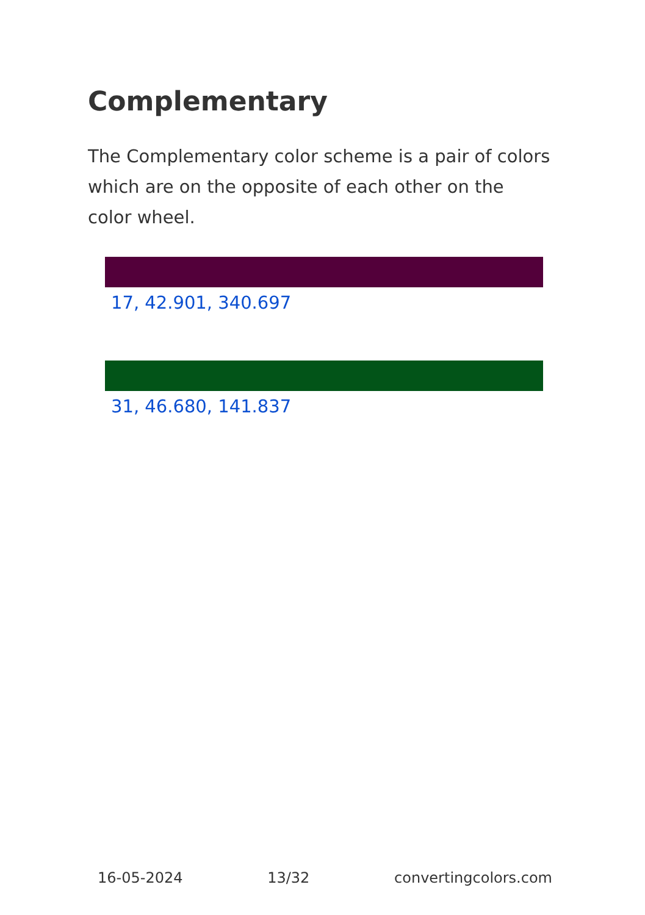Complementary
The Complementary color scheme is a pair of colors which are on the opposite of each other on the color wheel.
17, 42.901, 340.697
31, 46.680, 141.837
16-05-2024 13/32 convertingcolors.com